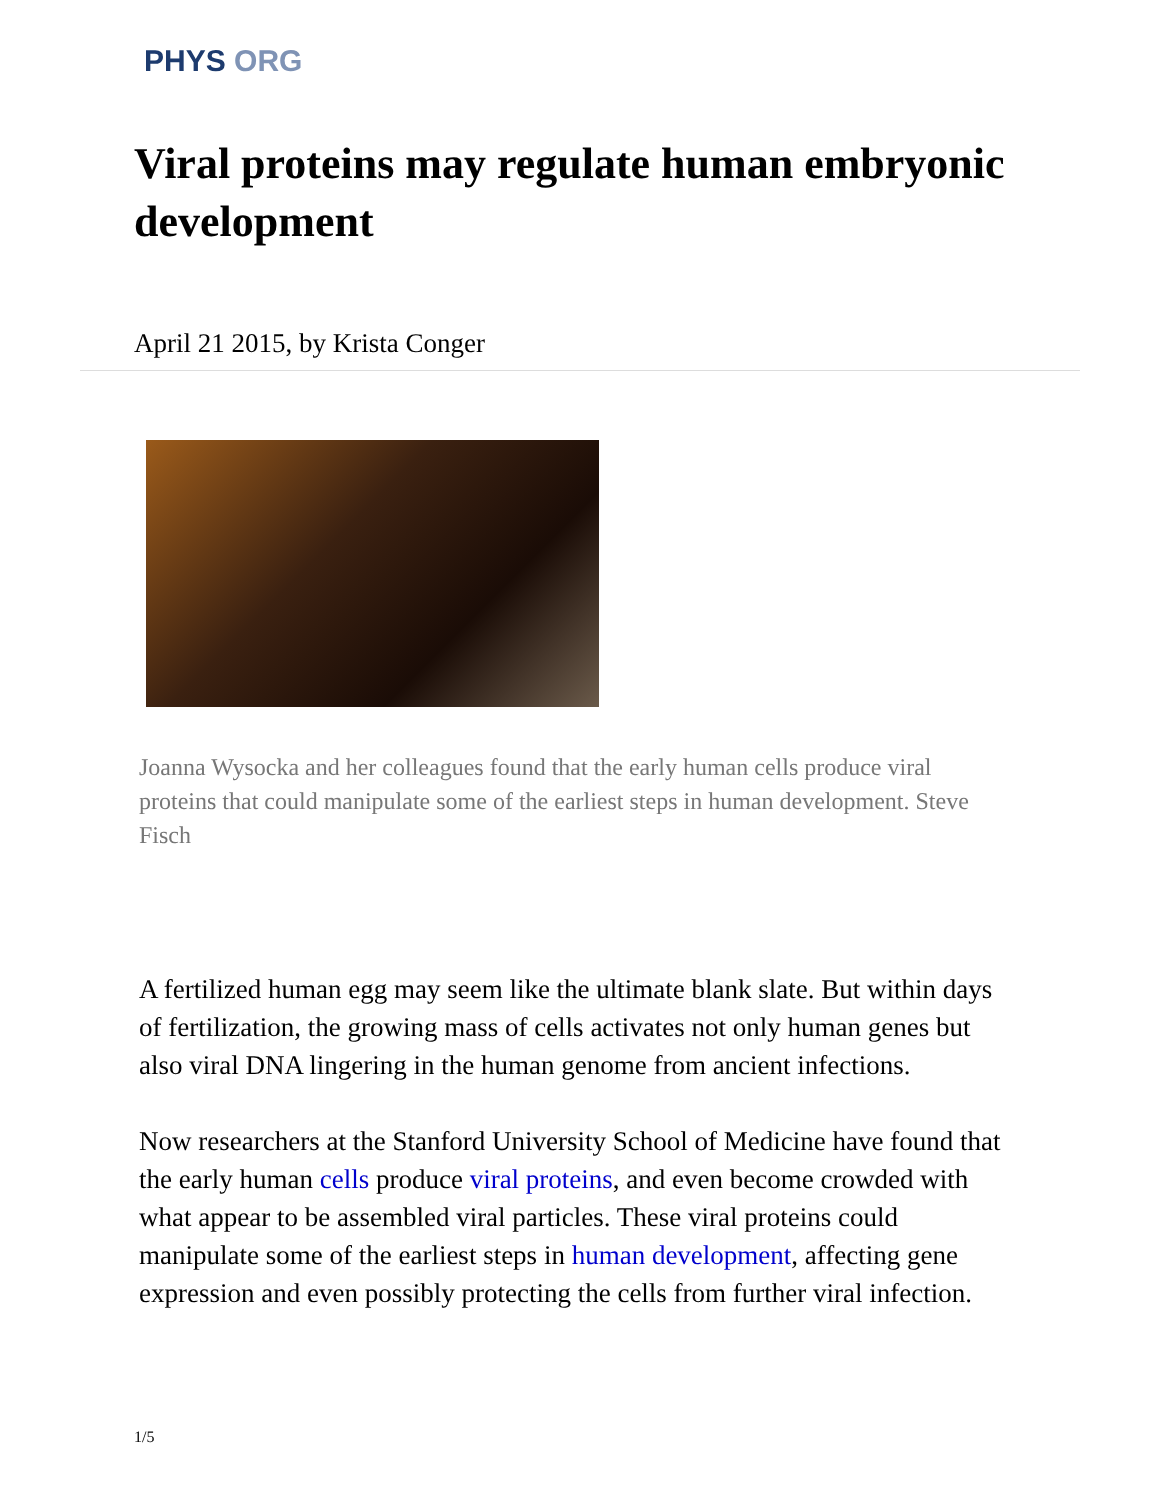PHYS ORG
Viral proteins may regulate human embryonic development
April 21 2015, by Krista Conger
Joanna Wysocka and her colleagues found that the early human cells produce viral proteins that could manipulate some of the earliest steps in human development. Steve Fisch
A fertilized human egg may seem like the ultimate blank slate. But within days of fertilization, the growing mass of cells activates not only human genes but also viral DNA lingering in the human genome from ancient infections.
Now researchers at the Stanford University School of Medicine have found that the early human cells produce viral proteins, and even become crowded with what appear to be assembled viral particles. These viral proteins could manipulate some of the earliest steps in human development, affecting gene expression and even possibly protecting the cells from further viral infection.
1/5